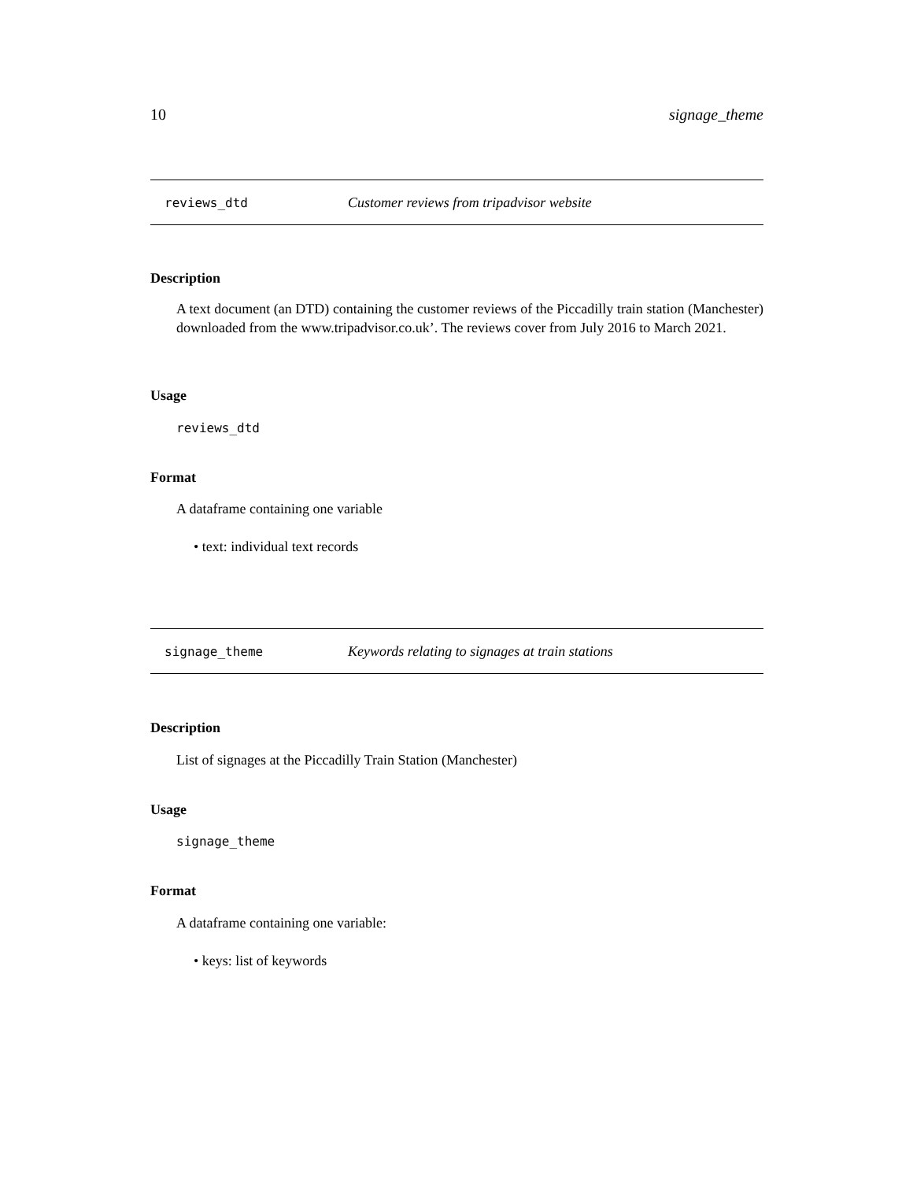10 signage_theme
reviews_dtd Customer reviews from tripadvisor website
Description
A text document (an DTD) containing the customer reviews of the Piccadilly train station (Manchester) downloaded from the www.tripadvisor.co.uk’. The reviews cover from July 2016 to March 2021.
Usage
reviews_dtd
Format
A dataframe containing one variable
• text: individual text records
signage_theme Keywords relating to signages at train stations
Description
List of signages at the Piccadilly Train Station (Manchester)
Usage
signage_theme
Format
A dataframe containing one variable:
• keys: list of keywords